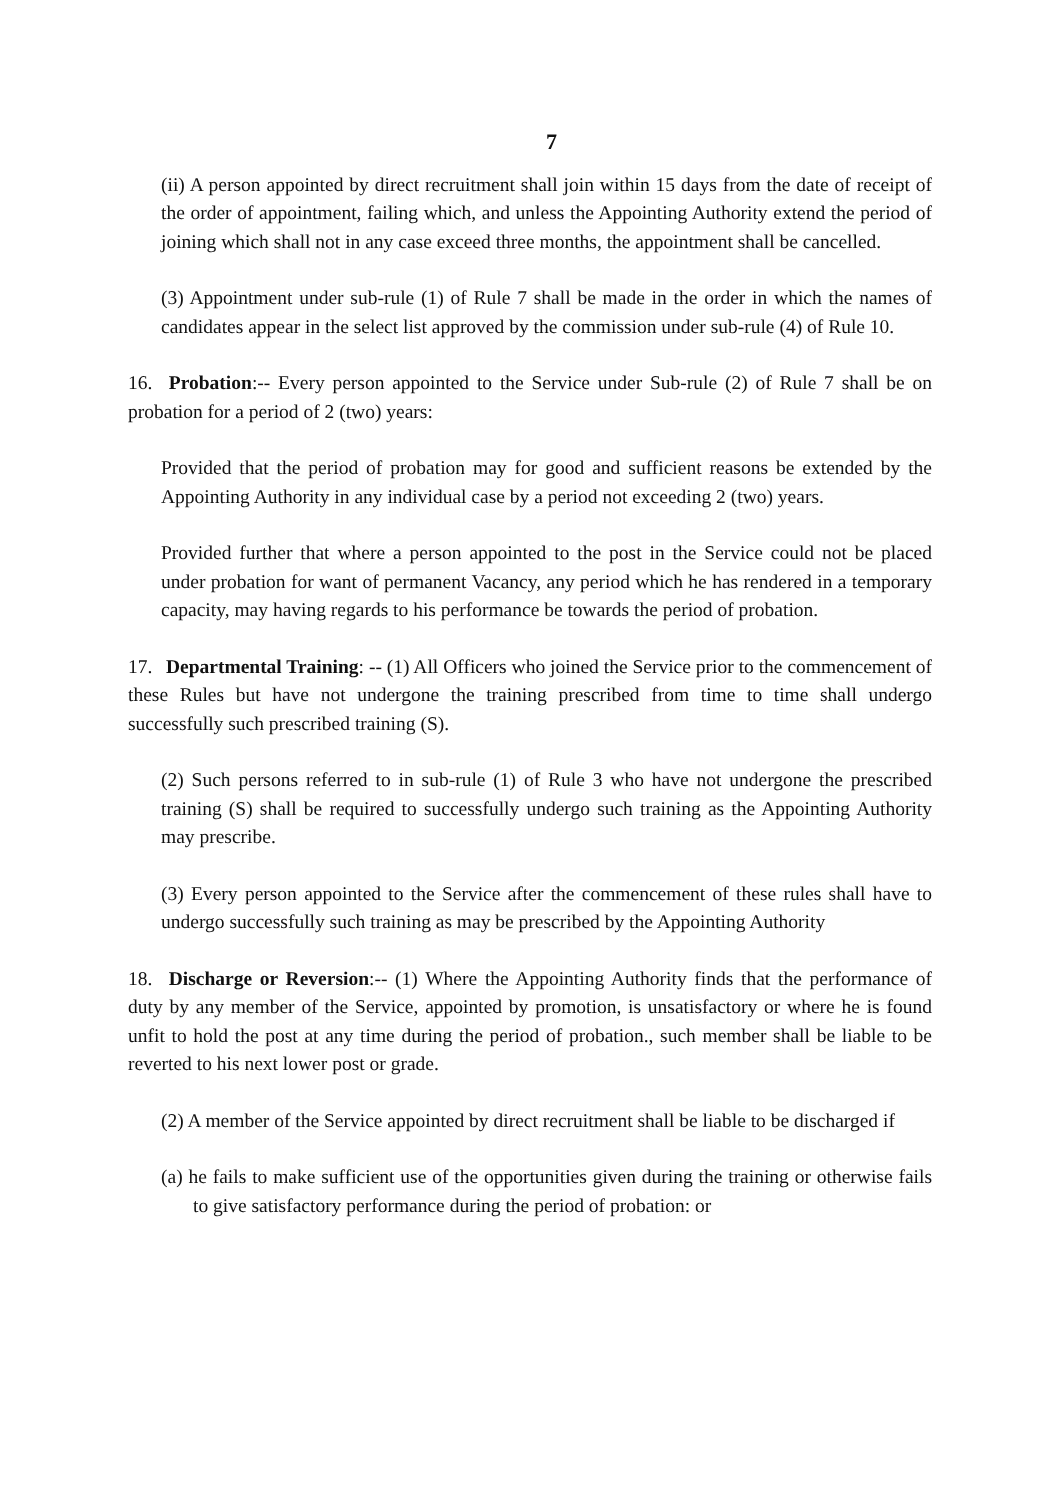7
(ii) A person appointed by direct recruitment shall join within 15 days from the date of receipt of the order of appointment, failing which, and unless the Appointing Authority extend the period of joining which shall not in any case exceed three months, the appointment shall be cancelled.
(3) Appointment under sub-rule (1) of Rule 7 shall be made in the order in which the names of candidates appear in the select list approved by the commission under sub-rule (4) of Rule 10.
16. Probation:-- Every person appointed to the Service under Sub-rule (2) of Rule 7 shall be on probation for a period of 2 (two) years:
Provided that the period of probation may for good and sufficient reasons be extended by the Appointing Authority in any individual case by a period not exceeding 2 (two) years.
Provided further that where a person appointed to the post in the Service could not be placed under probation for want of permanent Vacancy, any period which he has rendered in a temporary capacity, may having regards to his performance be towards the period of probation.
17. Departmental Training: -- (1) All Officers who joined the Service prior to the commencement of these Rules but have not undergone the training prescribed from time to time shall undergo successfully such prescribed training (S).
(2) Such persons referred to in sub-rule (1) of Rule 3 who have not undergone the prescribed training (S) shall be required to successfully undergo such training as the Appointing Authority may prescribe.
(3) Every person appointed to the Service after the commencement of these rules shall have to undergo successfully such training as may be prescribed by the Appointing Authority
18. Discharge or Reversion:-- (1) Where the Appointing Authority finds that the performance of duty by any member of the Service, appointed by promotion, is unsatisfactory or where he is found unfit to hold the post at any time during the period of probation., such member shall be liable to be reverted to his next lower post or grade.
(2) A member of the Service appointed by direct recruitment shall be liable to be discharged if
(a) he fails to make sufficient use of the opportunities given during the training or otherwise fails to give satisfactory performance during the period of probation: or